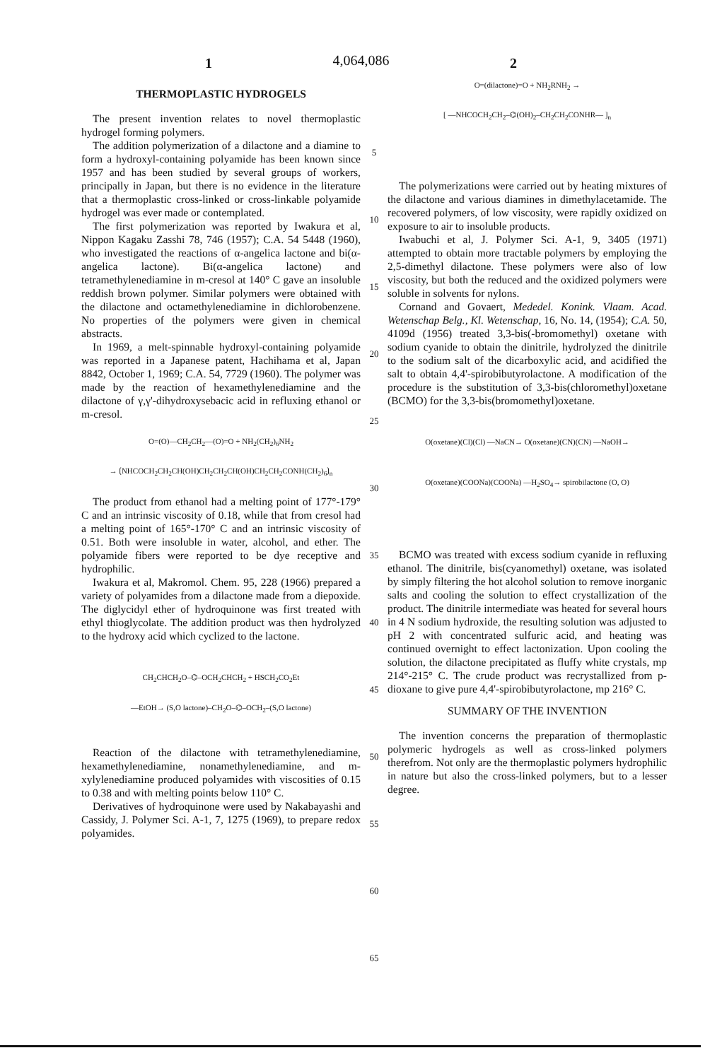1 4,064,086 2
THERMOPLASTIC HYDROGELS
The present invention relates to novel thermoplastic hydrogel forming polymers.
The addition polymerization of a dilactone and a diamine to form a hydroxyl-containing polyamide has been known since 1957 and has been studied by several groups of workers, principally in Japan, but there is no evidence in the literature that a thermoplastic cross-linked or cross-linkable polyamide hydrogel was ever made or contemplated.
The first polymerization was reported by Iwakura et al, Nippon Kagaku Zasshi 78, 746 (1957); C.A. 54 5448 (1960), who investigated the reactions of α-angelica lactone and bi(α-angelica lactone). Bi(α-angelica lactone) and tetramethylenediamine in m-cresol at 140° C gave an insoluble reddish brown polymer. Similar polymers were obtained with the dilactone and octamethylenediamine in dichlorobenzene. No properties of the polymers were given in chemical abstracts.
In 1969, a melt-spinnable hydroxyl-containing polyamide was reported in a Japanese patent, Hachihama et al, Japan 8842, October 1, 1969; C.A. 54, 7729 (1960). The polymer was made by the reaction of hexamethylenediamine and the dilactone of γ,γ'-dihydroxysebacic acid in refluxing ethanol or m-cresol.
O=(O)—CH<sub>2</sub>CH<sub>2</sub>—(O)=O + NH<sub>2</sub>(CH<sub>2</sub>)<sub>6</sub>NH<sub>2</sub>
→ ⟮NHCOCH<sub>2</sub>CH<sub>2</sub>CH(OH)CH<sub>2</sub>CH<sub>2</sub>CH(OH)CH<sub>2</sub>CH<sub>2</sub>CONH(CH<sub>2</sub>)<sub>6</sub>⟯<sub>n</sub>
The product from ethanol had a melting point of 177°-179° C and an intrinsic viscosity of 0.18, while that from cresol had a melting point of 165°-170° C and an intrinsic viscosity of 0.51. Both were insoluble in water, alcohol, and ether. The polyamide fibers were reported to be dye receptive and hydrophilic.
Iwakura et al, Makromol. Chem. 95, 228 (1966) prepared a variety of polyamides from a dilactone made from a diepoxide. The diglycidyl ether of hydroquinone was first treated with ethyl thioglycolate. The addition product was then hydrolyzed to the hydroxy acid which cyclized to the lactone.
CH<sub>2</sub>CHCH<sub>2</sub>O–⌬–OCH<sub>2</sub>CHCH<sub>2</sub> + HSCH<sub>2</sub>CO<sub>2</sub>Et
—EtOH→ (S,O lactone)–CH<sub>2</sub>O–⌬–OCH<sub>2</sub>–(S,O lactone)
Reaction of the dilactone with tetramethylenediamine, hexamethylenediamine, nonamethylenediamine, and m-xylylenediamine produced polyamides with viscosities of 0.15 to 0.38 and with melting points below 110° C.
Derivatives of hydroquinone were used by Nakabayashi and Cassidy, J. Polymer Sci. A-1, 7, 1275 (1969), to prepare redox polyamides.
5
10
15
20
25
30
35
40
45
50
55
60
65
O=(dilactone)=O + NH<sub>2</sub>RNH<sub>2</sub> →
[ —NHCOCH<sub>2</sub>CH<sub>2</sub>–⌬(OH)<sub>2</sub>–CH<sub>2</sub>CH<sub>2</sub>CONHR— ]<sub>n</sub>
The polymerizations were carried out by heating mixtures of the dilactone and various diamines in dimethylacetamide. The recovered polymers, of low viscosity, were rapidly oxidized on exposure to air to insoluble products.
Iwabuchi et al, J. Polymer Sci. A-1, 9, 3405 (1971) attempted to obtain more tractable polymers by employing the 2,5-dimethyl dilactone. These polymers were also of low viscosity, but both the reduced and the oxidized polymers were soluble in solvents for nylons.
Cornand and Govaert, Mededel. Konink. Vlaam. Acad. Wetenschap Belg., Kl. Wetenschap, 16, No. 14, (1954); C.A. 50, 4109d (1956) treated 3,3-bis(-bromomethyl) oxetane with sodium cyanide to obtain the dinitrile, hydrolyzed the dinitrile to the sodium salt of the dicarboxylic acid, and acidified the salt to obtain 4,4'-spirobibutyrolactone. A modification of the procedure is the substitution of 3,3-bis(chloromethyl)oxetane (BCMO) for the 3,3-bis(bromomethyl)oxetane.
O(oxetane)(Cl)(Cl) —NaCN→ O(oxetane)(CN)(CN) —NaOH→
O(oxetane)(COONa)(COONa) —H<sub>2</sub>SO<sub>4</sub>→ spirobilactone (O, O)
BCMO was treated with excess sodium cyanide in refluxing ethanol. The dinitrile, bis(cyanomethyl) oxetane, was isolated by simply filtering the hot alcohol solution to remove inorganic salts and cooling the solution to effect crystallization of the product. The dinitrile intermediate was heated for several hours in 4 N sodium hydroxide, the resulting solution was adjusted to pH 2 with concentrated sulfuric acid, and heating was continued overnight to effect lactonization. Upon cooling the solution, the dilactone precipitated as fluffy white crystals, mp 214°-215° C. The crude product was recrystallized from p-dioxane to give pure 4,4'-spirobibutyrolactone, mp 216° C.
SUMMARY OF THE INVENTION
The invention concerns the preparation of thermoplastic polymeric hydrogels as well as cross-linked polymers therefrom. Not only are the thermoplastic polymers hydrophilic in nature but also the cross-linked polymers, but to a lesser degree.